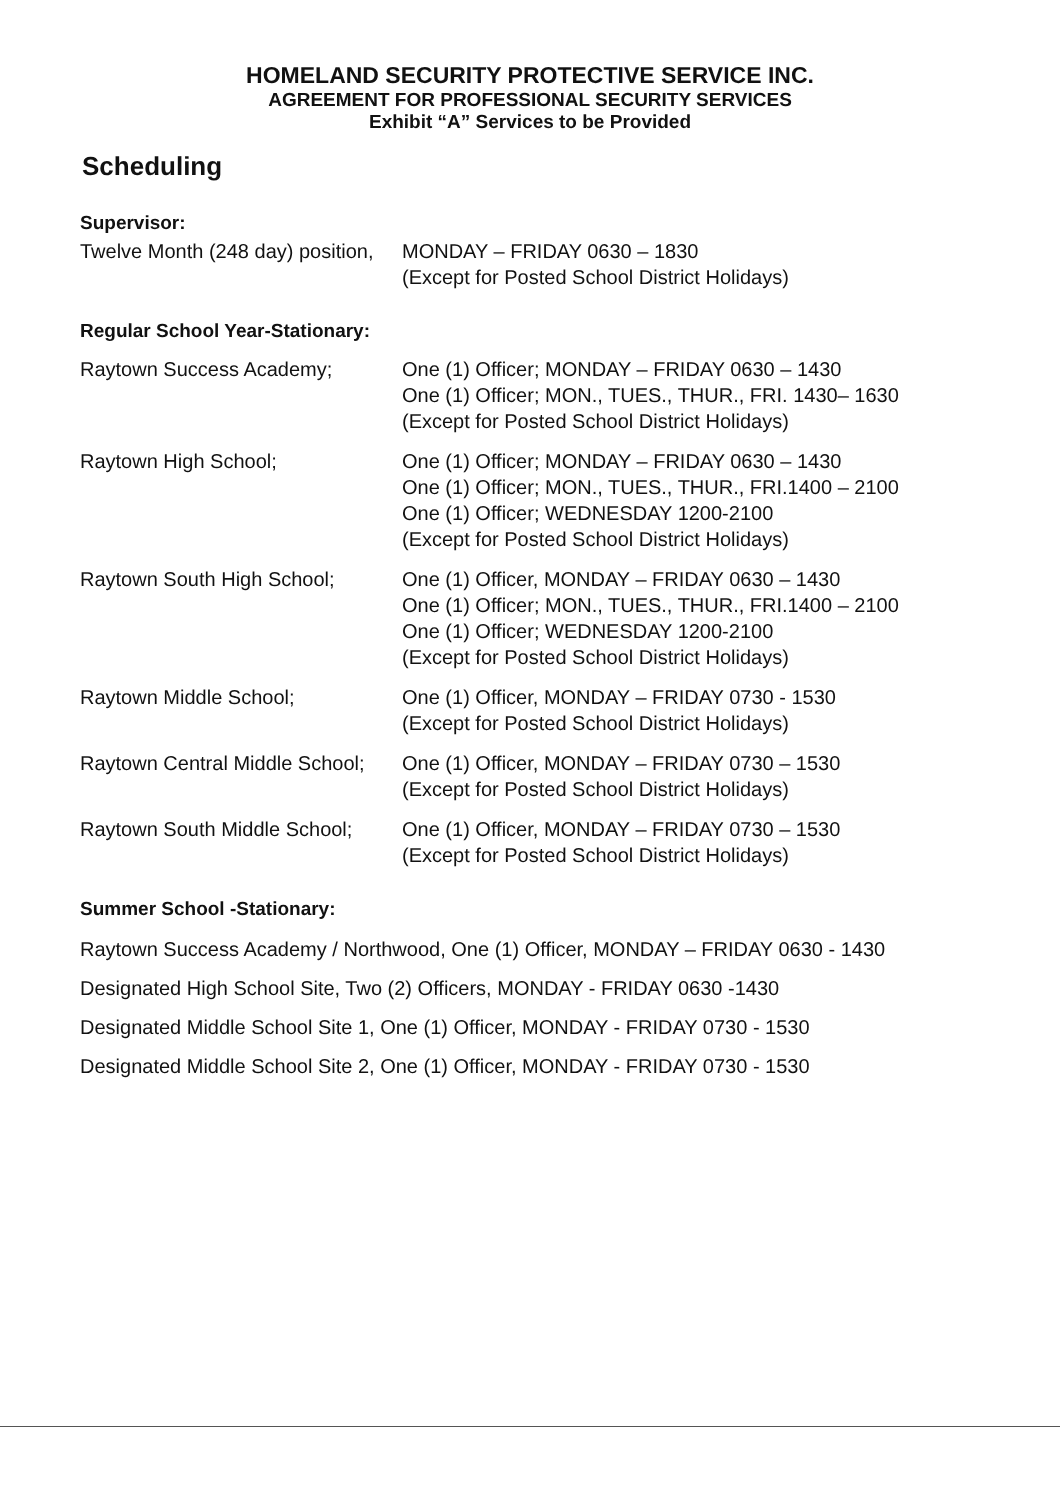HOMELAND SECURITY PROTECTIVE SERVICE INC.
AGREEMENT FOR PROFESSIONAL SECURITY SERVICES
Exhibit “A” Services to be Provided
Scheduling
Supervisor:
Twelve Month (248 day) position,
MONDAY – FRIDAY 0630 – 1830
(Except for Posted School District Holidays)
Regular School Year-Stationary:
Raytown Success Academy; One (1) Officer; MONDAY – FRIDAY 0630 – 1430
One (1) Officer; MON., TUES., THUR., FRI. 1430– 1630
(Except for Posted School District Holidays)
Raytown High School; One (1) Officer; MONDAY – FRIDAY 0630 – 1430
One (1) Officer; MON., TUES., THUR., FRI.1400 – 2100
One (1) Officer; WEDNESDAY 1200-2100
(Except for Posted School District Holidays)
Raytown South High School; One (1) Officer, MONDAY – FRIDAY 0630 – 1430
One (1) Officer; MON., TUES., THUR., FRI.1400 – 2100
One (1) Officer; WEDNESDAY 1200-2100
(Except for Posted School District Holidays)
Raytown Middle School; One (1) Officer, MONDAY – FRIDAY 0730 - 1530
(Except for Posted School District Holidays)
Raytown Central Middle School;
One (1) Officer, MONDAY – FRIDAY 0730 – 1530
(Except for Posted School District Holidays)
Raytown South Middle School;
One (1) Officer, MONDAY – FRIDAY 0730 – 1530
(Except for Posted School District Holidays)
Summer School -Stationary:
Raytown Success Academy / Northwood, One (1) Officer, MONDAY – FRIDAY 0630 - 1430
Designated High School Site, Two (2) Officers, MONDAY - FRIDAY 0630 -1430
Designated Middle School Site 1, One (1) Officer, MONDAY - FRIDAY 0730 - 1530
Designated Middle School Site 2, One (1) Officer, MONDAY - FRIDAY 0730 - 1530